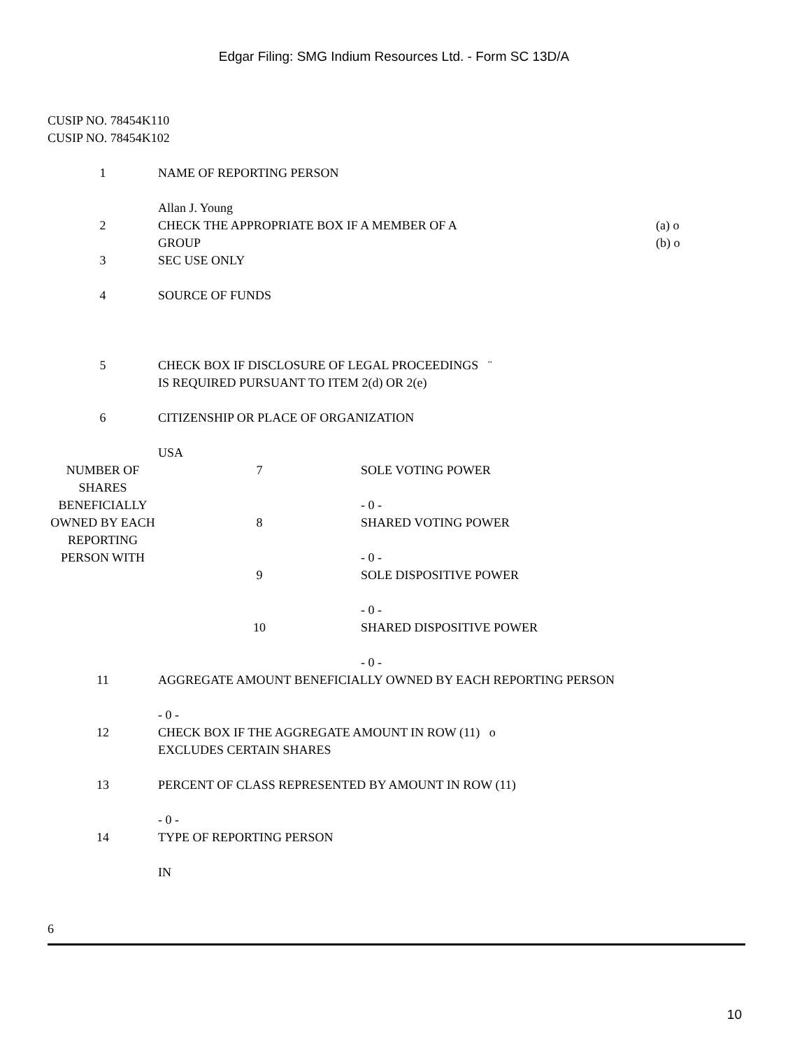Edgar Filing: SMG Indium Resources Ltd. - Form SC 13D/A
CUSIP NO. 78454K110
CUSIP NO. 78454K102
| 1 | NAME OF REPORTING PERSON Allan J. Young | |
| 2 | CHECK THE APPROPRIATE BOX IF A MEMBER OF A GROUP | (a) o (b) o |
| 3 | SEC USE ONLY | |
| 4 | SOURCE OF FUNDS | |
| 5 | CHECK BOX IF DISCLOSURE OF LEGAL PROCEEDINGS ¨ IS REQUIRED PURSUANT TO ITEM 2(d) OR 2(e) | |
| 6 | CITIZENSHIP OR PLACE OF ORGANIZATION USA | |
| NUMBER OF SHARES BENEFICIALLY OWNED BY EACH REPORTING PERSON WITH | 7 | SOLE VOTING POWER - 0 - |
| | 8 | SHARED VOTING POWER - 0 - |
| | 9 | SOLE DISPOSITIVE POWER - 0 - |
| | 10 | SHARED DISPOSITIVE POWER - 0 - |
| 11 | AGGREGATE AMOUNT BENEFICIALLY OWNED BY EACH REPORTING PERSON - 0 - |
| 12 | CHECK BOX IF THE AGGREGATE AMOUNT IN ROW (11) o EXCLUDES CERTAIN SHARES |
| 13 | PERCENT OF CLASS REPRESENTED BY AMOUNT IN ROW (11) - 0 - |
| 14 | TYPE OF REPORTING PERSON IN |
6
10